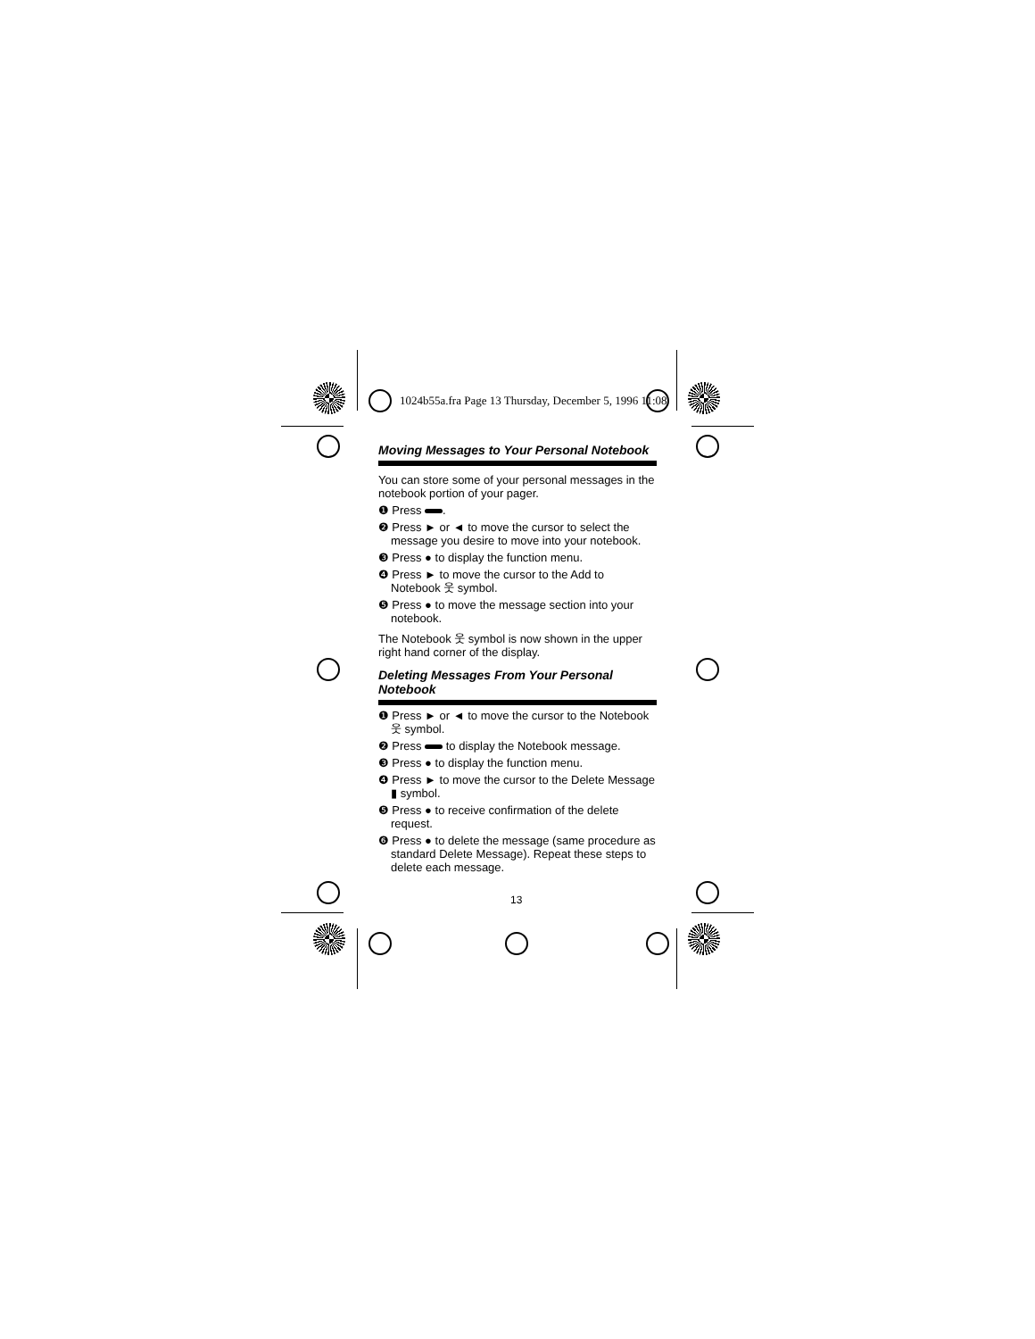1024b55a.fra Page 13 Thursday, December 5, 1996 11:08
Moving Messages to Your Personal Notebook
You can store some of your personal messages in the notebook portion of your pager.
❶ Press .
❷ Press ► or ◄ to move the cursor to select the message you desire to move into your notebook.
❸ Press ● to display the function menu.
❹ Press ► to move the cursor to the Add to Notebook 웃 symbol.
❺ Press ● to move the message section into your notebook.
The Notebook 웃 symbol is now shown in the upper right hand corner of the display.
Deleting Messages From Your Personal Notebook
❶ Press ► or ◄ to move the cursor to the Notebook 웃 symbol.
❷ Press to display the Notebook message.
❸ Press ● to display the function menu.
❹ Press ► to move the cursor to the Delete Message ▮ symbol.
❺ Press ● to receive confirmation of the delete request.
❻ Press ● to delete the message (same procedure as standard Delete Message). Repeat these steps to delete each message.
13